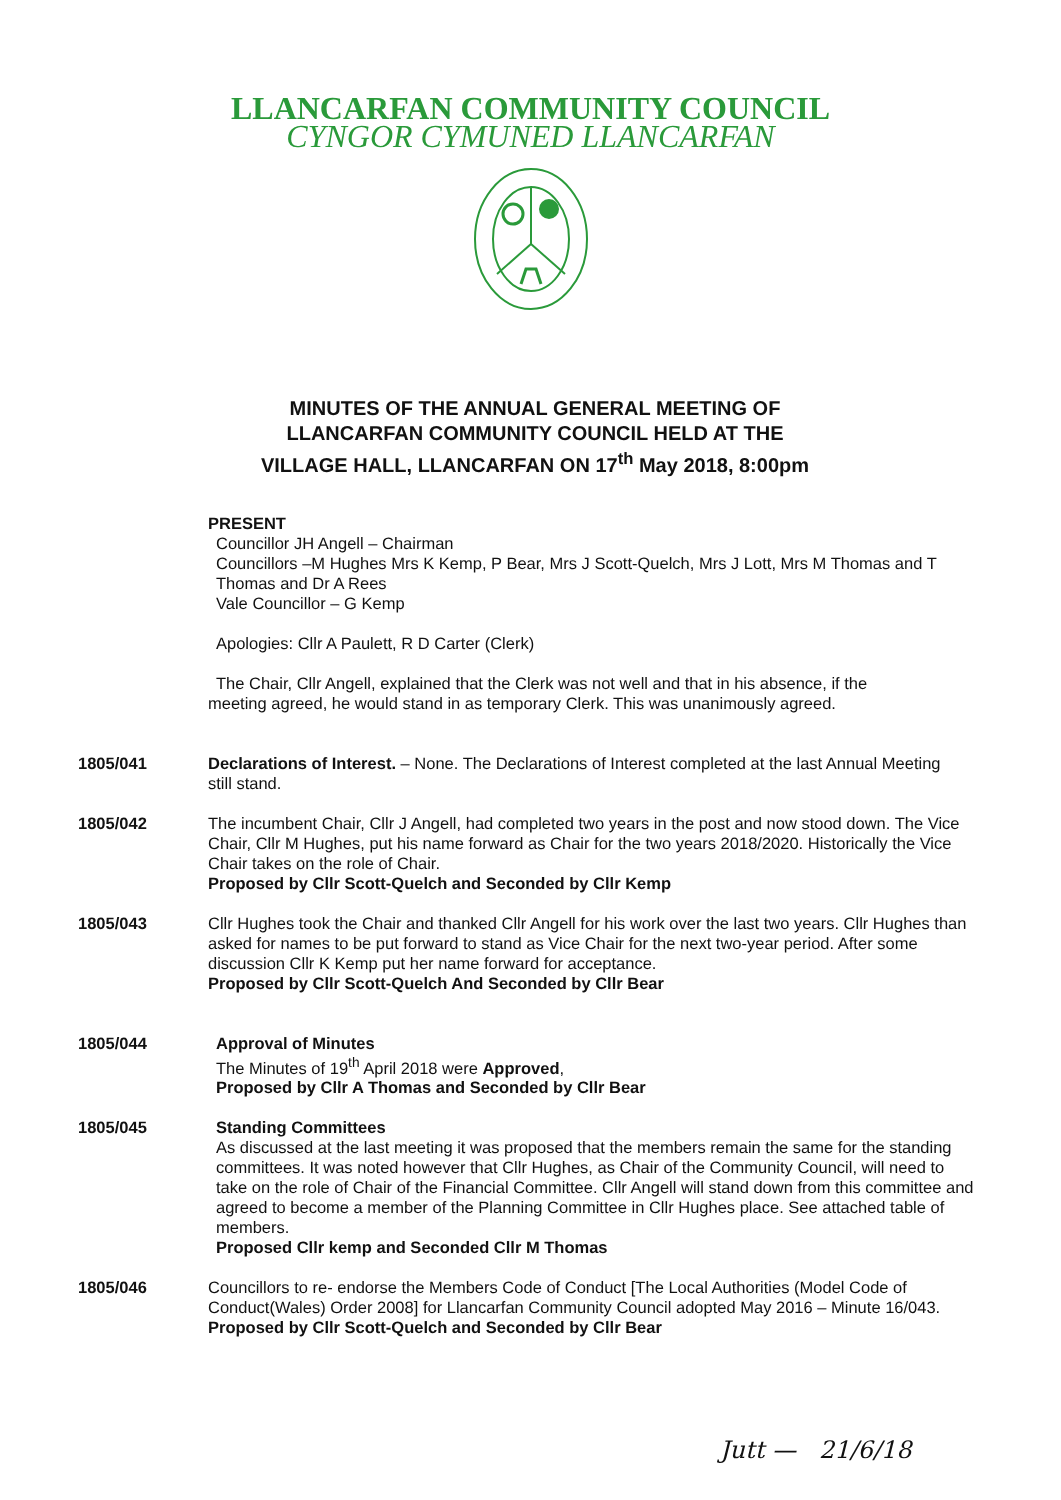LLANCARFAN COMMUNITY COUNCIL
CYNGOR CYMUNED LLANCARFAN
MINUTES OF THE ANNUAL GENERAL MEETING OF LLANCARFAN COMMUNITY COUNCIL HELD AT THE VILLAGE HALL, LLANCARFAN ON 17<sup>th</sup> May 2018, 8:00pm
PRESENT
Councillor JH Angell – Chairman
Councillors –M Hughes Mrs K Kemp, P Bear, Mrs J Scott-Quelch, Mrs J Lott, Mrs M Thomas and T Thomas and Dr A Rees
Vale Councillor – G Kemp
Apologies: Cllr A Paulett, R D Carter (Clerk)
The Chair, Cllr Angell, explained that the Clerk was not well and that in his absence, if the
meeting agreed, he would stand in as temporary Clerk. This was unanimously agreed.
1805/041 Declarations of Interest. – None. The Declarations of Interest completed at the last Annual Meeting still stand.
1805/042 The incumbent Chair, Cllr J Angell, had completed two years in the post and now stood down. The Vice Chair, Cllr M Hughes, put his name forward as Chair for the two years 2018/2020. Historically the Vice Chair takes on the role of Chair.
Proposed by Cllr Scott-Quelch and Seconded by Cllr Kemp
1805/043 Cllr Hughes took the Chair and thanked Cllr Angell for his work over the last two years. Cllr Hughes than asked for names to be put forward to stand as Vice Chair for the next two-year period. After some discussion Cllr K Kemp put her name forward for acceptance.
Proposed by Cllr Scott-Quelch And Seconded by Cllr Bear
1805/044 Approval of Minutes
The Minutes of 19<sup>th</sup> April 2018 were Approved,
Proposed by Cllr A Thomas and Seconded by Cllr Bear
1805/045 Standing Committees
As discussed at the last meeting it was proposed that the members remain the same for the standing committees. It was noted however that Cllr Hughes, as Chair of the Community Council, will need to take on the role of Chair of the Financial Committee. Cllr Angell will stand down from this committee and agreed to become a member of the Planning Committee in Cllr Hughes place. See attached table of members.
Proposed Cllr kemp and Seconded Cllr M Thomas
1805/046 Councillors to re- endorse the Members Code of Conduct [The Local Authorities (Model Code of Conduct(Wales) Order 2008] for Llancarfan Community Council adopted May 2016 – Minute 16/043.
Proposed by Cllr Scott-Quelch and Seconded by Cllr Bear
Jutt — 21/6/18